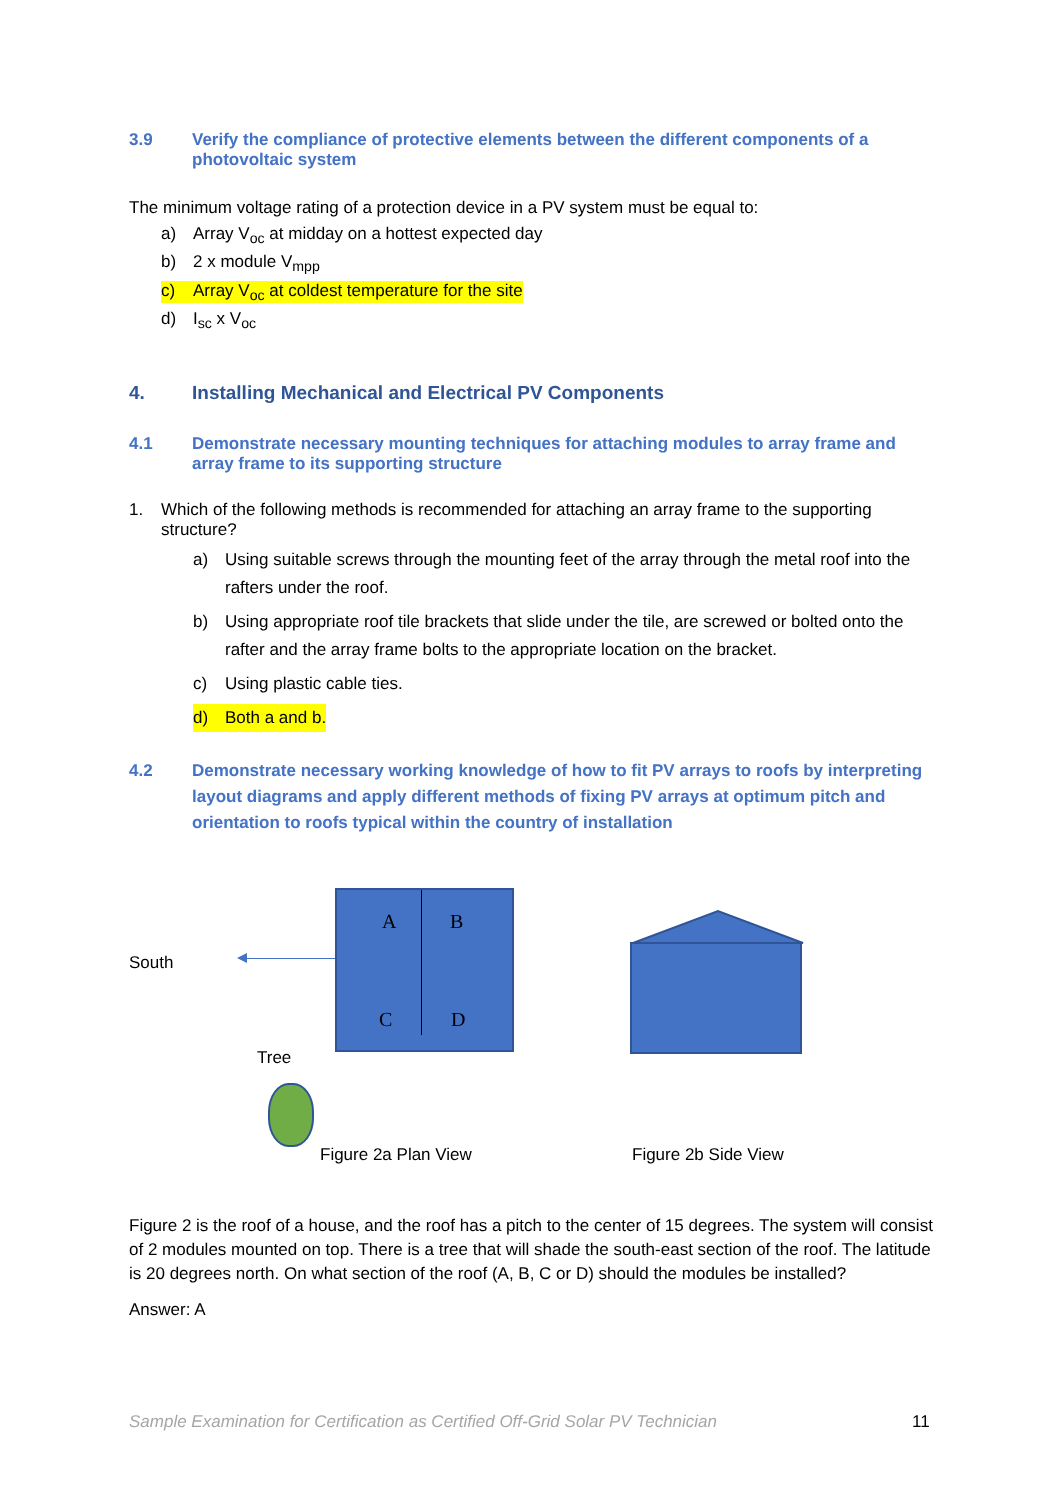3.9 Verify the compliance of protective elements between the different components of a photovoltaic system
The minimum voltage rating of a protection device in a PV system must be equal to:
a) Array V<sub>oc</sub> at midday on a hottest expected day
b) 2 x module V<sub>mpp</sub>
c) Array V<sub>oc</sub> at coldest temperature for the site
d) I<sub>sc</sub> x V<sub>oc</sub>
4. Installing Mechanical and Electrical PV Components
4.1 Demonstrate necessary mounting techniques for attaching modules to array frame and array frame to its supporting structure
1. Which of the following methods is recommended for attaching an array frame to the supporting structure?
a) Using suitable screws through the mounting feet of the array through the metal roof into the rafters under the roof.
b) Using appropriate roof tile brackets that slide under the tile, are screwed or bolted onto the rafter and the array frame bolts to the appropriate location on the bracket.
c) Using plastic cable ties.
d) Both a and b.
4.2 Demonstrate necessary working knowledge of how to fit PV arrays to roofs by interpreting layout diagrams and apply different methods of fixing PV arrays at optimum pitch and orientation to roofs typical within the country of installation
South
A B
C D
Tree
Figure 2a Plan View Figure 2b Side View
Figure 2 is the roof of a house, and the roof has a pitch to the center of 15 degrees. The system will consist of 2 modules mounted on top. There is a tree that will shade the south-east section of the roof. The latitude is 20 degrees north. On what section of the roof (A, B, C or D) should the modules be installed?
Answer: A
Sample Examination for Certification as Certified Off-Grid Solar PV Technician
11